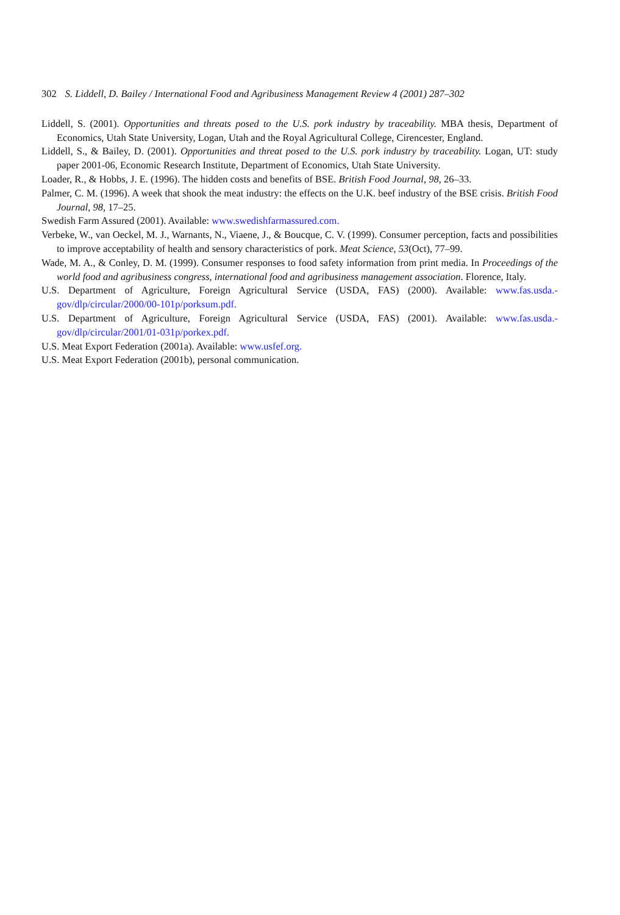302 S. Liddell, D. Bailey / International Food and Agribusiness Management Review 4 (2001) 287–302
Liddell, S. (2001). Opportunities and threats posed to the U.S. pork industry by traceability. MBA thesis, Department of Economics, Utah State University, Logan, Utah and the Royal Agricultural College, Cirencester, England.
Liddell, S., & Bailey, D. (2001). Opportunities and threat posed to the U.S. pork industry by traceability. Logan, UT: study paper 2001-06, Economic Research Institute, Department of Economics, Utah State University.
Loader, R., & Hobbs, J. E. (1996). The hidden costs and benefits of BSE. British Food Journal, 98, 26–33.
Palmer, C. M. (1996). A week that shook the meat industry: the effects on the U.K. beef industry of the BSE crisis. British Food Journal, 98, 17–25.
Swedish Farm Assured (2001). Available: www.swedishfarmassured.com.
Verbeke, W., van Oeckel, M. J., Warnants, N., Viaene, J., & Boucque, C. V. (1999). Consumer perception, facts and possibilities to improve acceptability of health and sensory characteristics of pork. Meat Science, 53(Oct), 77–99.
Wade, M. A., & Conley, D. M. (1999). Consumer responses to food safety information from print media. In Proceedings of the world food and agribusiness congress, international food and agribusiness management association. Florence, Italy.
U.S. Department of Agriculture, Foreign Agricultural Service (USDA, FAS) (2000). Available: www.fas.usda.-gov/dlp/circular/2000/00-101p/porksum.pdf.
U.S. Department of Agriculture, Foreign Agricultural Service (USDA, FAS) (2001). Available: www.fas.usda.-gov/dlp/circular/2001/01-031p/porkex.pdf.
U.S. Meat Export Federation (2001a). Available: www.usfef.org.
U.S. Meat Export Federation (2001b), personal communication.